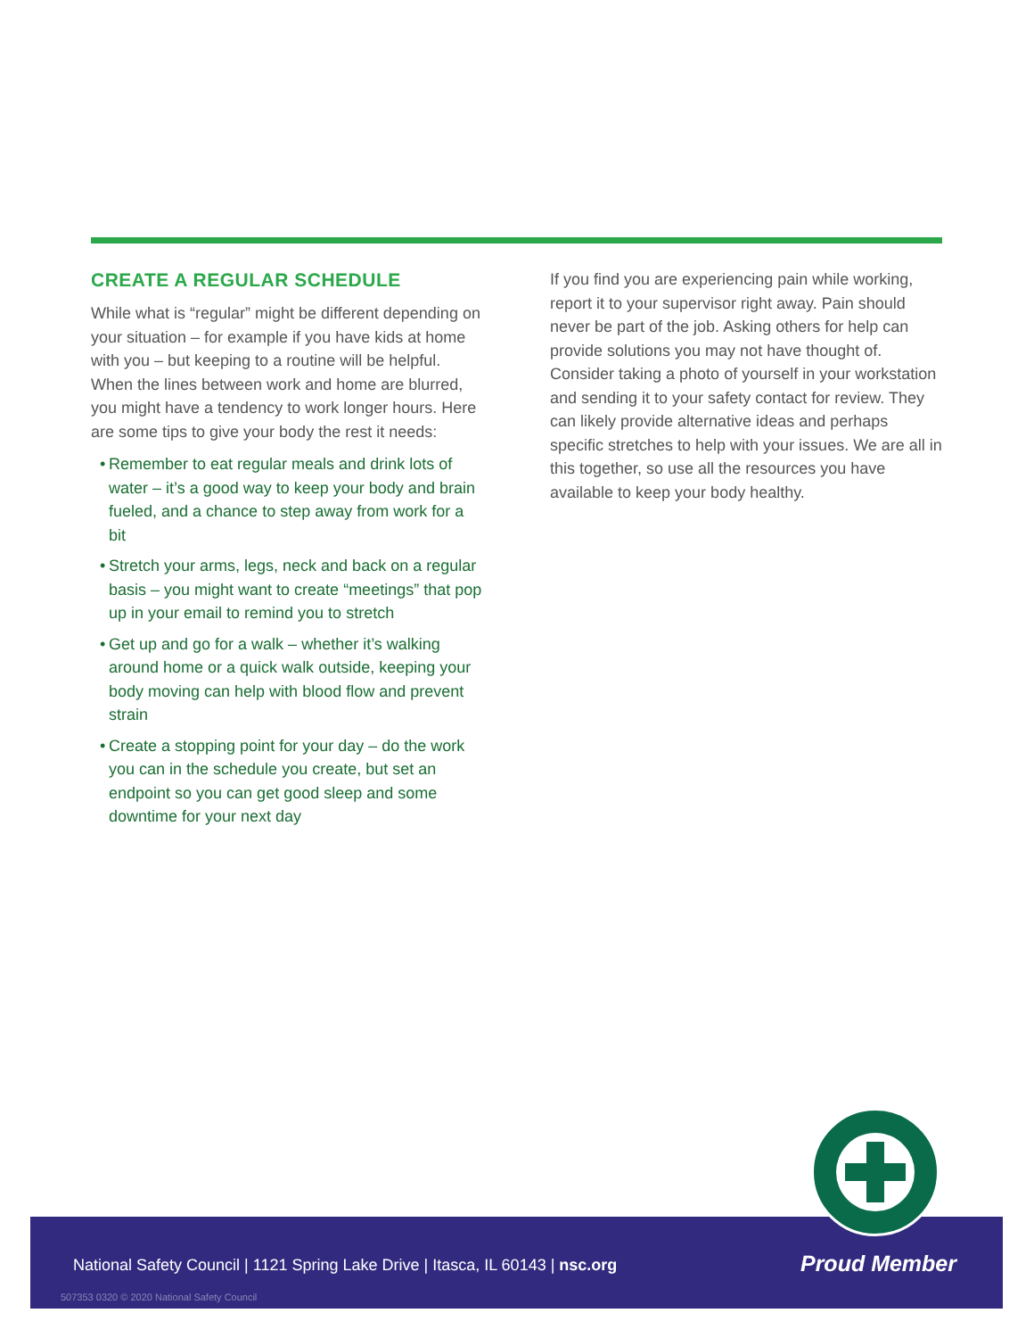CREATE A REGULAR SCHEDULE
While what is “regular” might be different depending on your situation – for example if you have kids at home with you – but keeping to a routine will be helpful. When the lines between work and home are blurred, you might have a tendency to work longer hours. Here are some tips to give your body the rest it needs:
• Remember to eat regular meals and drink lots of water – it’s a good way to keep your body and brain fueled, and a chance to step away from work for a bit
• Stretch your arms, legs, neck and back on a regular basis – you might want to create “meetings” that pop up in your email to remind you to stretch
• Get up and go for a walk – whether it’s walking around home or a quick walk outside, keeping your body moving can help with blood flow and prevent strain
• Create a stopping point for your day – do the work you can in the schedule you create, but set an endpoint so you can get good sleep and some downtime for your next day
If you find you are experiencing pain while working, report it to your supervisor right away. Pain should never be part of the job. Asking others for help can provide solutions you may not have thought of. Consider taking a photo of yourself in your workstation and sending it to your safety contact for review. They can likely provide alternative ideas and perhaps specific stretches to help with your issues. We are all in this together, so use all the resources you have available to keep your body healthy.
National Safety Council | 1121 Spring Lake Drive | Itasca, IL 60143 | nsc.org
Proud Member
507353 0320 © 2020 National Safety Council